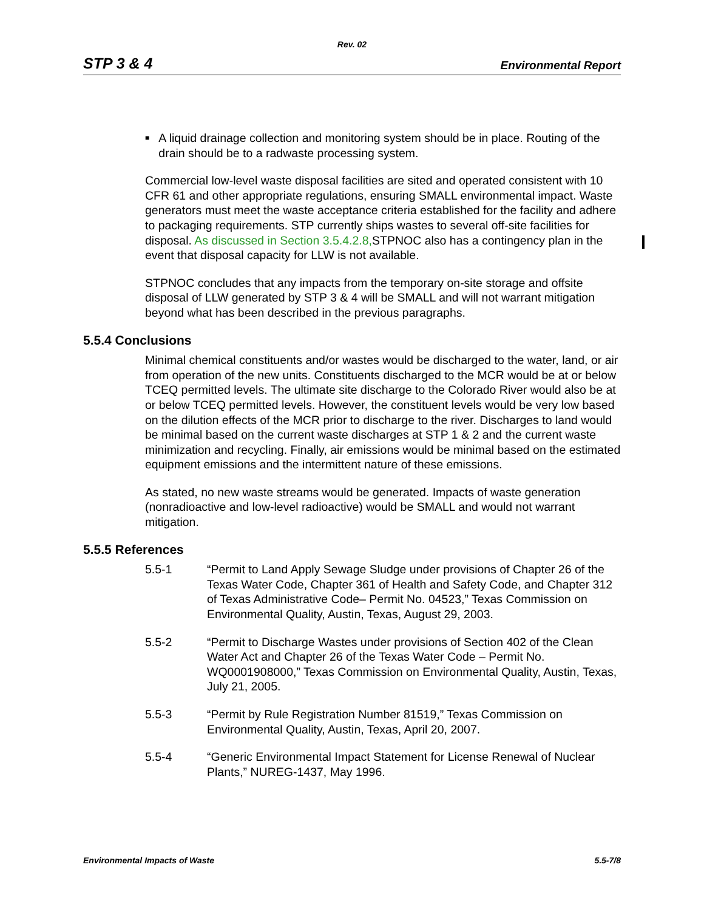Rev. 02
STP 3 & 4 Environmental Report
■ A liquid drainage collection and monitoring system should be in place. Routing of the drain should be to a radwaste processing system.
Commercial low-level waste disposal facilities are sited and operated consistent with 10 CFR 61 and other appropriate regulations, ensuring SMALL environmental impact. Waste generators must meet the waste acceptance criteria established for the facility and adhere to packaging requirements. STP currently ships wastes to several off-site facilities for disposal. As discussed in Section 3.5.4.2.8, STPNOC also has a contingency plan in the event that disposal capacity for LLW is not available.
STPNOC concludes that any impacts from the temporary on-site storage and offsite disposal of LLW generated by STP 3 & 4 will be SMALL and will not warrant mitigation beyond what has been described in the previous paragraphs.
5.5.4 Conclusions
Minimal chemical constituents and/or wastes would be discharged to the water, land, or air from operation of the new units. Constituents discharged to the MCR would be at or below TCEQ permitted levels. The ultimate site discharge to the Colorado River would also be at or below TCEQ permitted levels. However, the constituent levels would be very low based on the dilution effects of the MCR prior to discharge to the river. Discharges to land would be minimal based on the current waste discharges at STP 1 & 2 and the current waste minimization and recycling. Finally, air emissions would be minimal based on the estimated equipment emissions and the intermittent nature of these emissions.
As stated, no new waste streams would be generated. Impacts of waste generation (nonradioactive and low-level radioactive) would be SMALL and would not warrant mitigation.
5.5.5 References
5.5-1 “Permit to Land Apply Sewage Sludge under provisions of Chapter 26 of the Texas Water Code, Chapter 361 of Health and Safety Code, and Chapter 312 of Texas Administrative Code– Permit No. 04523,” Texas Commission on Environmental Quality, Austin, Texas, August 29, 2003.
5.5-2 “Permit to Discharge Wastes under provisions of Section 402 of the Clean Water Act and Chapter 26 of the Texas Water Code – Permit No. WQ0001908000,” Texas Commission on Environmental Quality, Austin, Texas, July 21, 2005.
5.5-3 “Permit by Rule Registration Number 81519,” Texas Commission on Environmental Quality, Austin, Texas, April 20, 2007.
5.5-4 “Generic Environmental Impact Statement for License Renewal of Nuclear Plants,” NUREG-1437, May 1996.
Environmental Impacts of Waste 5.5-7/8